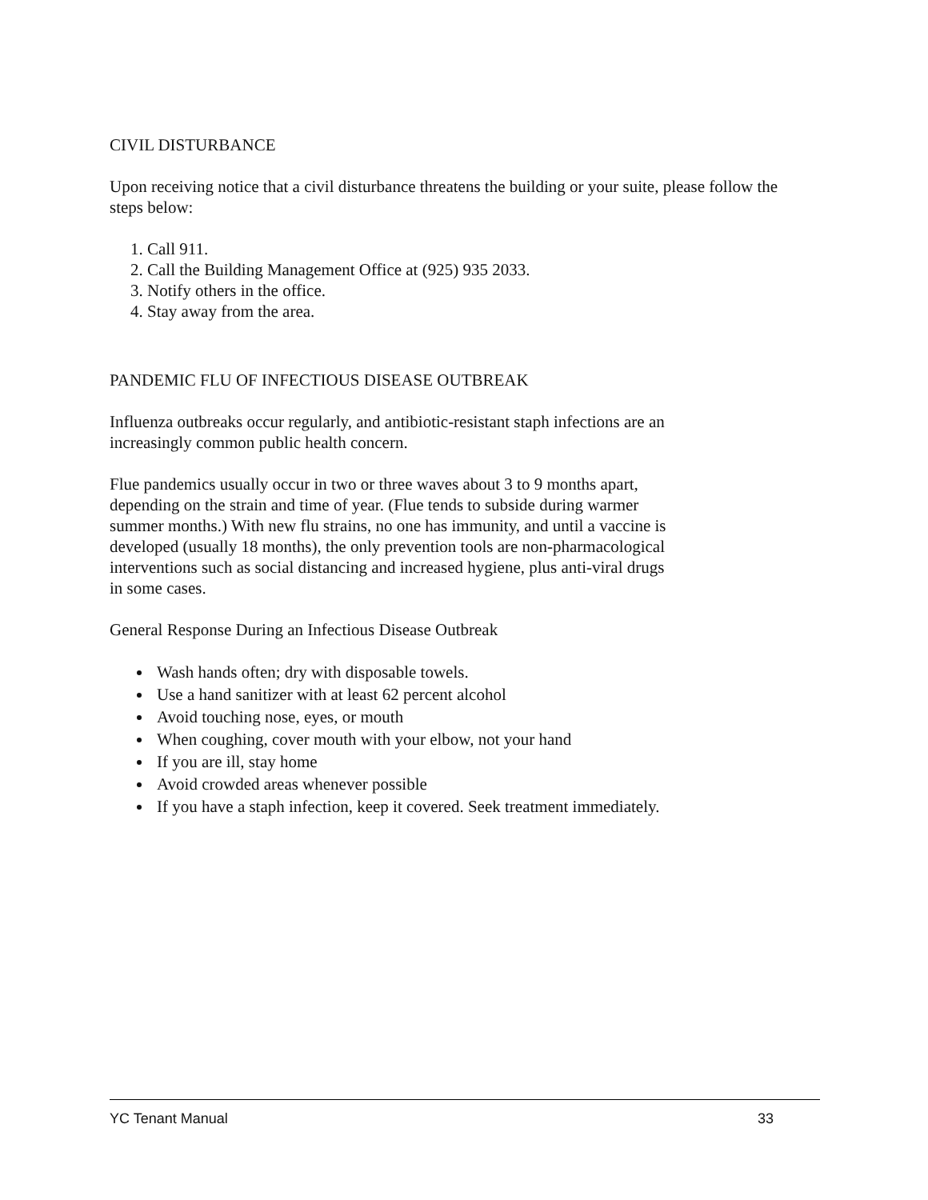CIVIL DISTURBANCE
Upon receiving notice that a civil disturbance threatens the building or your suite, please follow the steps below:
1. Call 911.
2. Call the Building Management Office at (925) 935 2033.
3. Notify others in the office.
4. Stay away from the area.
PANDEMIC FLU OF INFECTIOUS DISEASE OUTBREAK
Influenza outbreaks occur regularly, and antibiotic-resistant staph infections are an increasingly common public health concern.
Flue pandemics usually occur in two or three waves about 3 to 9 months apart, depending on the strain and time of year. (Flue tends to subside during warmer summer months.) With new flu strains, no one has immunity, and until a vaccine is developed (usually 18 months), the only prevention tools are non-pharmacological interventions such as social distancing and increased hygiene, plus anti-viral drugs in some cases.
General Response During an Infectious Disease Outbreak
Wash hands often; dry with disposable towels.
Use a hand sanitizer with at least 62 percent alcohol
Avoid touching nose, eyes, or mouth
When coughing, cover mouth with your elbow, not your hand
If you are ill, stay home
Avoid crowded areas whenever possible
If you have a staph infection, keep it covered. Seek treatment immediately.
YC Tenant Manual 33